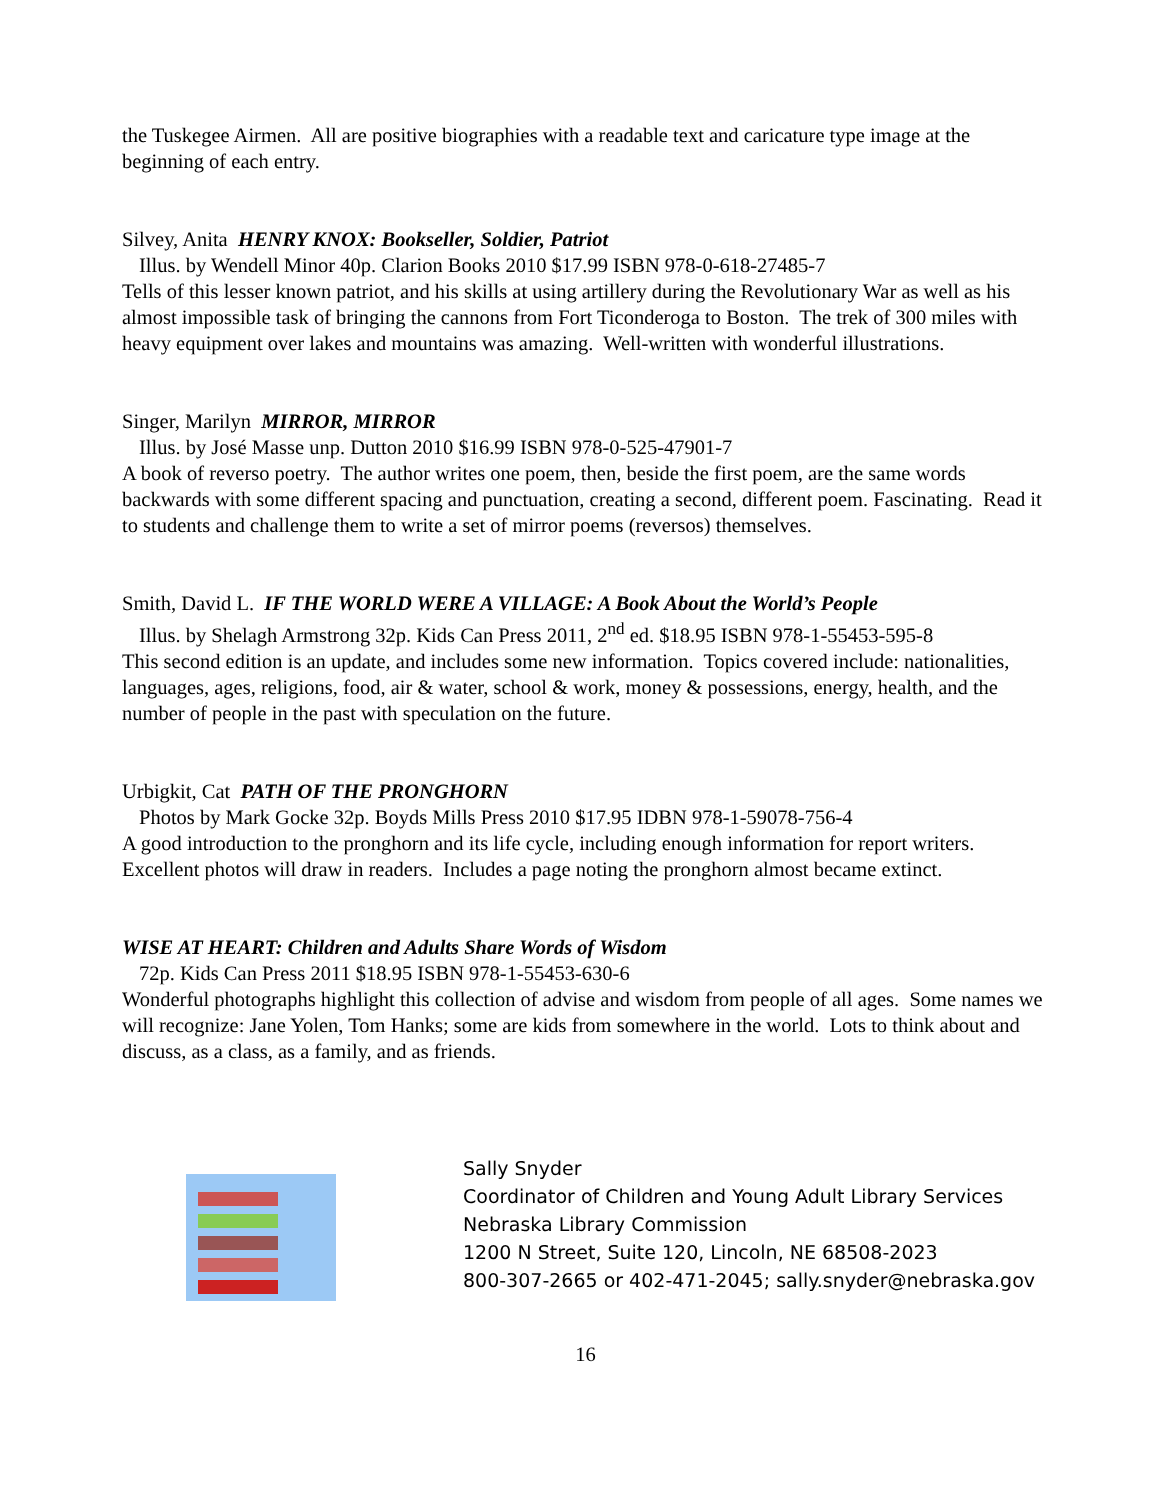the Tuskegee Airmen. All are positive biographies with a readable text and caricature type image at the beginning of each entry.
Silvey, Anita HENRY KNOX: Bookseller, Soldier, Patriot
Illus. by Wendell Minor 40p. Clarion Books 2010 $17.99 ISBN 978-0-618-27485-7
Tells of this lesser known patriot, and his skills at using artillery during the Revolutionary War as well as his almost impossible task of bringing the cannons from Fort Ticonderoga to Boston. The trek of 300 miles with heavy equipment over lakes and mountains was amazing. Well-written with wonderful illustrations.
Singer, Marilyn MIRROR, MIRROR
Illus. by José Masse unp. Dutton 2010 $16.99 ISBN 978-0-525-47901-7
A book of reverso poetry. The author writes one poem, then, beside the first poem, are the same words backwards with some different spacing and punctuation, creating a second, different poem. Fascinating. Read it to students and challenge them to write a set of mirror poems (reversos) themselves.
Smith, David L. IF THE WORLD WERE A VILLAGE: A Book About the World’s People
Illus. by Shelagh Armstrong 32p. Kids Can Press 2011, 2<sup>nd</sup> ed. $18.95 ISBN 978-1-55453-595-8
This second edition is an update, and includes some new information. Topics covered include: nationalities, languages, ages, religions, food, air & water, school & work, money & possessions, energy, health, and the number of people in the past with speculation on the future.
Urbigkit, Cat PATH OF THE PRONGHORN
Photos by Mark Gocke 32p. Boyds Mills Press 2010 $17.95 IDBN 978-1-59078-756-4
A good introduction to the pronghorn and its life cycle, including enough information for report writers. Excellent photos will draw in readers. Includes a page noting the pronghorn almost became extinct.
WISE AT HEART: Children and Adults Share Words of Wisdom
72p. Kids Can Press 2011 $18.95 ISBN 978-1-55453-630-6
Wonderful photographs highlight this collection of advise and wisdom from people of all ages. Some names we will recognize: Jane Yolen, Tom Hanks; some are kids from somewhere in the world. Lots to think about and discuss, as a class, as a family, and as friends.
Sally Snyder
Coordinator of Children and Young Adult Library Services
Nebraska Library Commission
1200 N Street, Suite 120, Lincoln, NE 68508-2023
800-307-2665 or 402-471-2045; sally.snyder@nebraska.gov
16